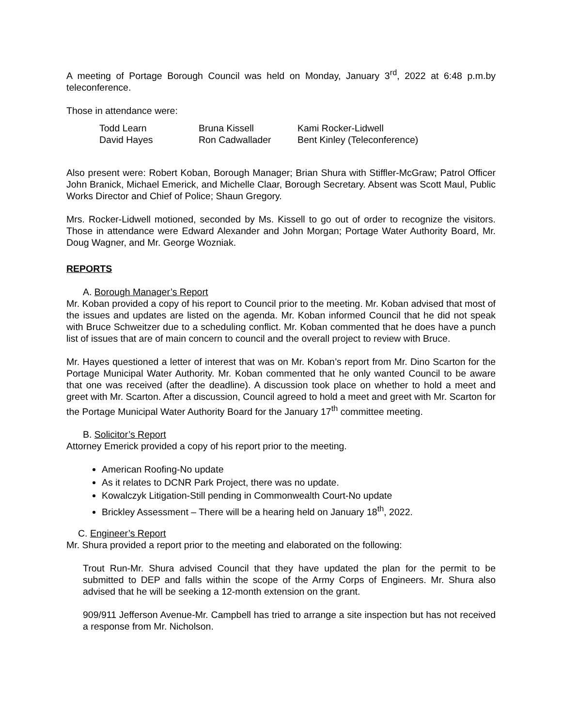A meeting of Portage Borough Council was held on Monday, January 3<sup>rd</sup>, 2022 at 6:48 p.m.by teleconference.
Those in attendance were:
| Todd Learn | Bruna Kissell | Kami Rocker-Lidwell |
| David Hayes | Ron Cadwallader | Bent Kinley (Teleconference) |
Also present were: Robert Koban, Borough Manager; Brian Shura with Stiffler-McGraw; Patrol Officer John Branick, Michael Emerick, and Michelle Claar, Borough Secretary. Absent was Scott Maul, Public Works Director and Chief of Police; Shaun Gregory.
Mrs. Rocker-Lidwell motioned, seconded by Ms. Kissell to go out of order to recognize the visitors. Those in attendance were Edward Alexander and John Morgan; Portage Water Authority Board, Mr. Doug Wagner, and Mr. George Wozniak.
REPORTS
A. Borough Manager’s Report
Mr. Koban provided a copy of his report to Council prior to the meeting. Mr. Koban advised that most of the issues and updates are listed on the agenda. Mr. Koban informed Council that he did not speak with Bruce Schweitzer due to a scheduling conflict. Mr. Koban commented that he does have a punch list of issues that are of main concern to council and the overall project to review with Bruce.
Mr. Hayes questioned a letter of interest that was on Mr. Koban’s report from Mr. Dino Scarton for the Portage Municipal Water Authority. Mr. Koban commented that he only wanted Council to be aware that one was received (after the deadline). A discussion took place on whether to hold a meet and greet with Mr. Scarton. After a discussion, Council agreed to hold a meet and greet with Mr. Scarton for the Portage Municipal Water Authority Board for the January 17<sup>th</sup> committee meeting.
B. Solicitor’s Report
Attorney Emerick provided a copy of his report prior to the meeting.
American Roofing-No update
As it relates to DCNR Park Project, there was no update.
Kowalczyk Litigation-Still pending in Commonwealth Court-No update
Brickley Assessment – There will be a hearing held on January 18<sup>th</sup>, 2022.
C. Engineer’s Report
Mr. Shura provided a report prior to the meeting and elaborated on the following:
Trout Run-Mr. Shura advised Council that they have updated the plan for the permit to be submitted to DEP and falls within the scope of the Army Corps of Engineers. Mr. Shura also advised that he will be seeking a 12-month extension on the grant.
909/911 Jefferson Avenue-Mr. Campbell has tried to arrange a site inspection but has not received a response from Mr. Nicholson.